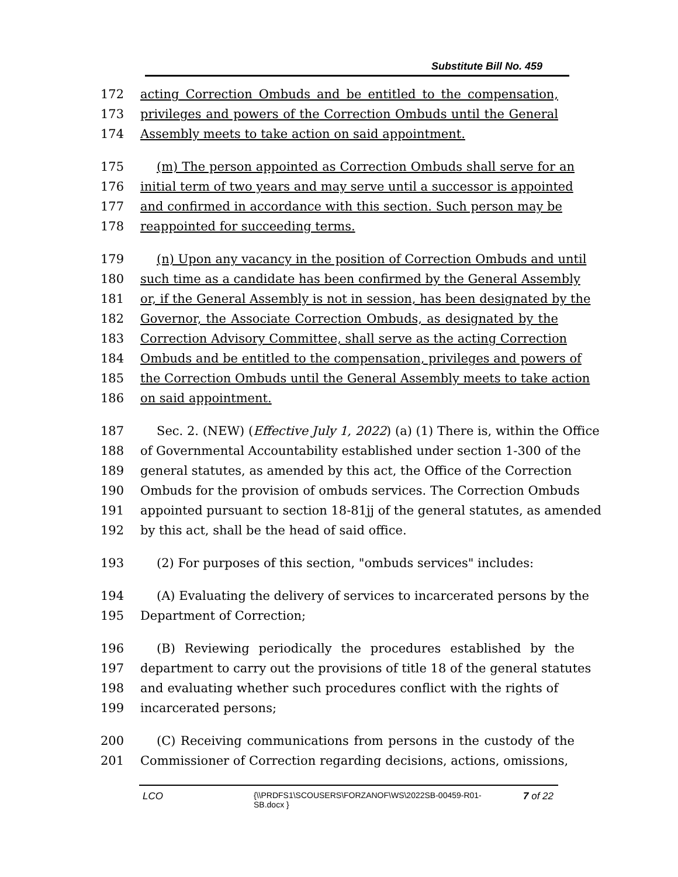Substitute Bill No. 459
172 acting Correction Ombuds and be entitled to the compensation,
173 privileges and powers of the Correction Ombuds until the General
174 Assembly meets to take action on said appointment.
175 (m) The person appointed as Correction Ombuds shall serve for an
176 initial term of two years and may serve until a successor is appointed
177 and confirmed in accordance with this section. Such person may be
178 reappointed for succeeding terms.
179 (n) Upon any vacancy in the position of Correction Ombuds and until
180 such time as a candidate has been confirmed by the General Assembly
181 or, if the General Assembly is not in session, has been designated by the
182 Governor, the Associate Correction Ombuds, as designated by the
183 Correction Advisory Committee, shall serve as the acting Correction
184 Ombuds and be entitled to the compensation, privileges and powers of
185 the Correction Ombuds until the General Assembly meets to take action
186 on said appointment.
187 Sec. 2. (NEW) (Effective July 1, 2022) (a) (1) There is, within the Office
188 of Governmental Accountability established under section 1-300 of the
189 general statutes, as amended by this act, the Office of the Correction
190 Ombuds for the provision of ombuds services. The Correction Ombuds
191 appointed pursuant to section 18-81jj of the general statutes, as amended
192 by this act, shall be the head of said office.
193 (2) For purposes of this section, "ombuds services" includes:
194 (A) Evaluating the delivery of services to incarcerated persons by the
195 Department of Correction;
196 (B) Reviewing periodically the procedures established by the
197 department to carry out the provisions of title 18 of the general statutes
198 and evaluating whether such procedures conflict with the rights of
199 incarcerated persons;
200 (C) Receiving communications from persons in the custody of the
201 Commissioner of Correction regarding decisions, actions, omissions,
LCO {\\PRDFS1\SCOUSERS\FORZANOF\WS\2022SB-00459-R01-SB.docx } 7 of 22